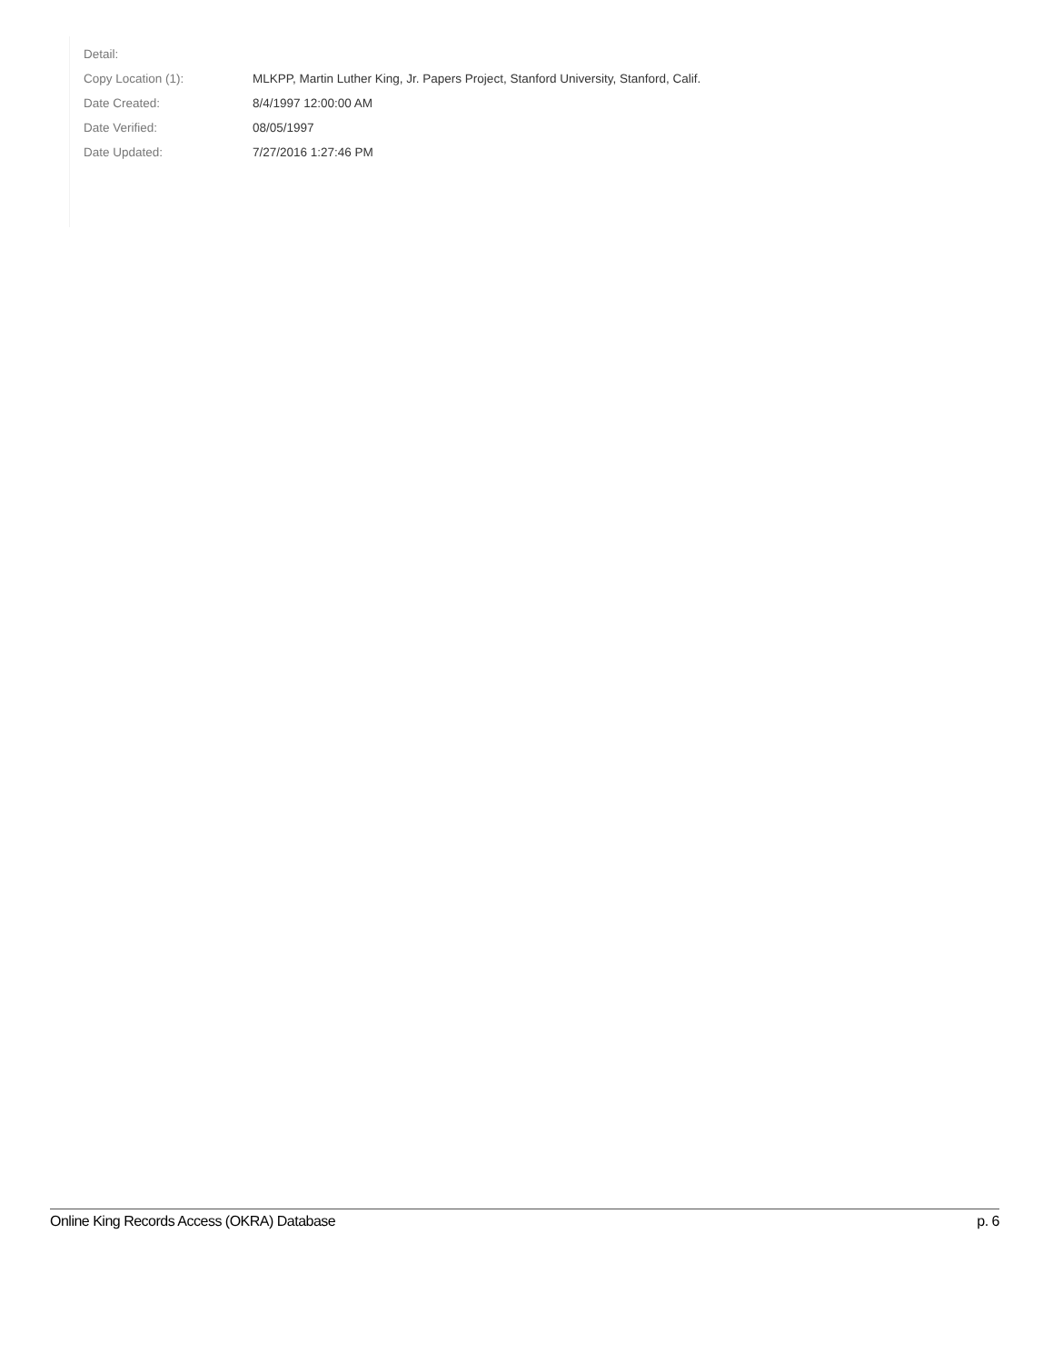| Detail: | |
| Copy Location (1): | MLKPP, Martin Luther King, Jr. Papers Project, Stanford University, Stanford, Calif. |
| Date Created: | 8/4/1997 12:00:00 AM |
| Date Verified: | 08/05/1997 |
| Date Updated: | 7/27/2016 1:27:46 PM |
Online King Records Access (OKRA) Database p. 6